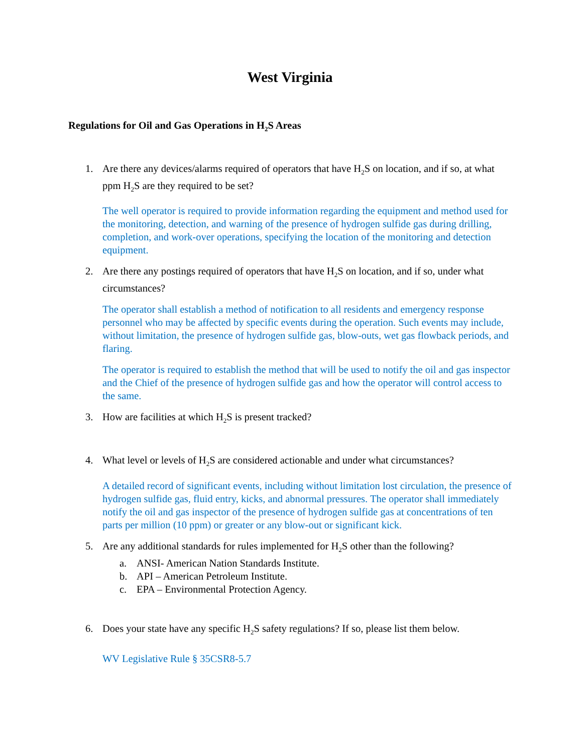West Virginia
Regulations for Oil and Gas Operations in H<sub>2</sub>S Areas
1. Are there any devices/alarms required of operators that have H<sub>2</sub>S on location, and if so, at what ppm H<sub>2</sub>S are they required to be set?
The well operator is required to provide information regarding the equipment and method used for the monitoring, detection, and warning of the presence of hydrogen sulfide gas during drilling, completion, and work-over operations, specifying the location of the monitoring and detection equipment.
2. Are there any postings required of operators that have H<sub>2</sub>S on location, and if so, under what circumstances?
The operator shall establish a method of notification to all residents and emergency response personnel who may be affected by specific events during the operation. Such events may include, without limitation, the presence of hydrogen sulfide gas, blow-outs, wet gas flowback periods, and flaring.
The operator is required to establish the method that will be used to notify the oil and gas inspector and the Chief of the presence of hydrogen sulfide gas and how the operator will control access to the same.
3. How are facilities at which H<sub>2</sub>S is present tracked?
4. What level or levels of H<sub>2</sub>S are considered actionable and under what circumstances?
A detailed record of significant events, including without limitation lost circulation, the presence of hydrogen sulfide gas, fluid entry, kicks, and abnormal pressures. The operator shall immediately notify the oil and gas inspector of the presence of hydrogen sulfide gas at concentrations of ten parts per million (10 ppm) or greater or any blow-out or significant kick.
5. Are any additional standards for rules implemented for H<sub>2</sub>S other than the following?
a. ANSI- American Nation Standards Institute.
b. API – American Petroleum Institute.
c. EPA – Environmental Protection Agency.
6. Does your state have any specific H<sub>2</sub>S safety regulations? If so, please list them below.
WV Legislative Rule § 35CSR8-5.7